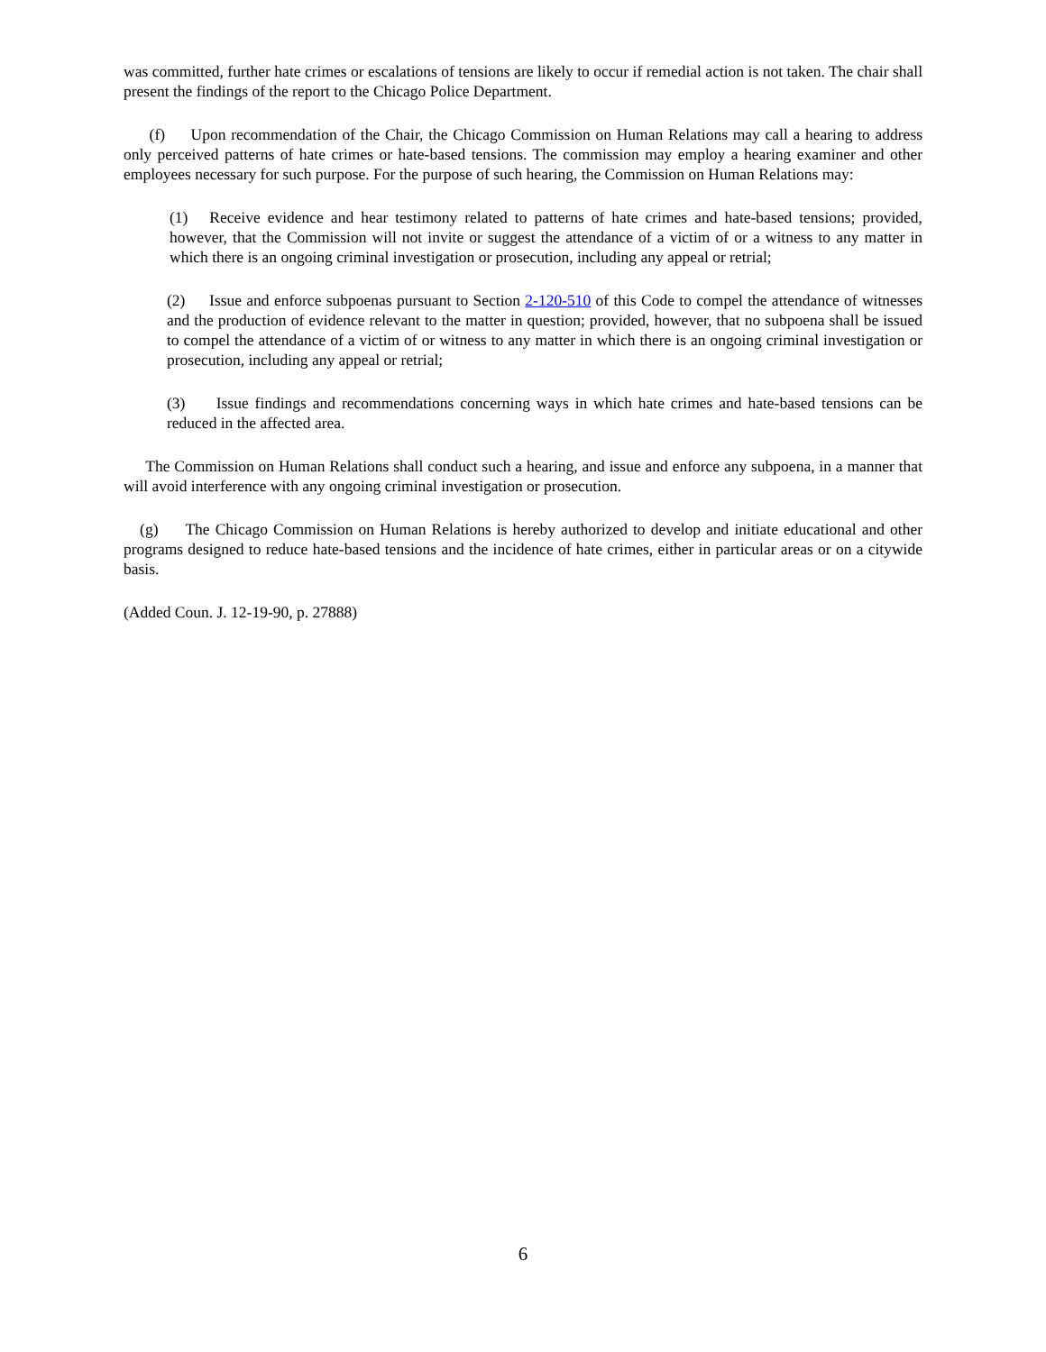was committed, further hate crimes or escalations of tensions are likely to occur if remedial action is not taken. The chair shall present the findings of the report to the Chicago Police Department.
(f) Upon recommendation of the Chair, the Chicago Commission on Human Relations may call a hearing to address only perceived patterns of hate crimes or hate-based tensions. The commission may employ a hearing examiner and other employees necessary for such purpose. For the purpose of such hearing, the Commission on Human Relations may:
(1) Receive evidence and hear testimony related to patterns of hate crimes and hate-based tensions; provided, however, that the Commission will not invite or suggest the attendance of a victim of or a witness to any matter in which there is an ongoing criminal investigation or prosecution, including any appeal or retrial;
(2) Issue and enforce subpoenas pursuant to Section 2-120-510 of this Code to compel the attendance of witnesses and the production of evidence relevant to the matter in question; provided, however, that no subpoena shall be issued to compel the attendance of a victim of or witness to any matter in which there is an ongoing criminal investigation or prosecution, including any appeal or retrial;
(3) Issue findings and recommendations concerning ways in which hate crimes and hate-based tensions can be reduced in the affected area.
The Commission on Human Relations shall conduct such a hearing, and issue and enforce any subpoena, in a manner that will avoid interference with any ongoing criminal investigation or prosecution.
(g) The Chicago Commission on Human Relations is hereby authorized to develop and initiate educational and other programs designed to reduce hate-based tensions and the incidence of hate crimes, either in particular areas or on a citywide basis.
(Added Coun. J. 12-19-90, p. 27888)
6